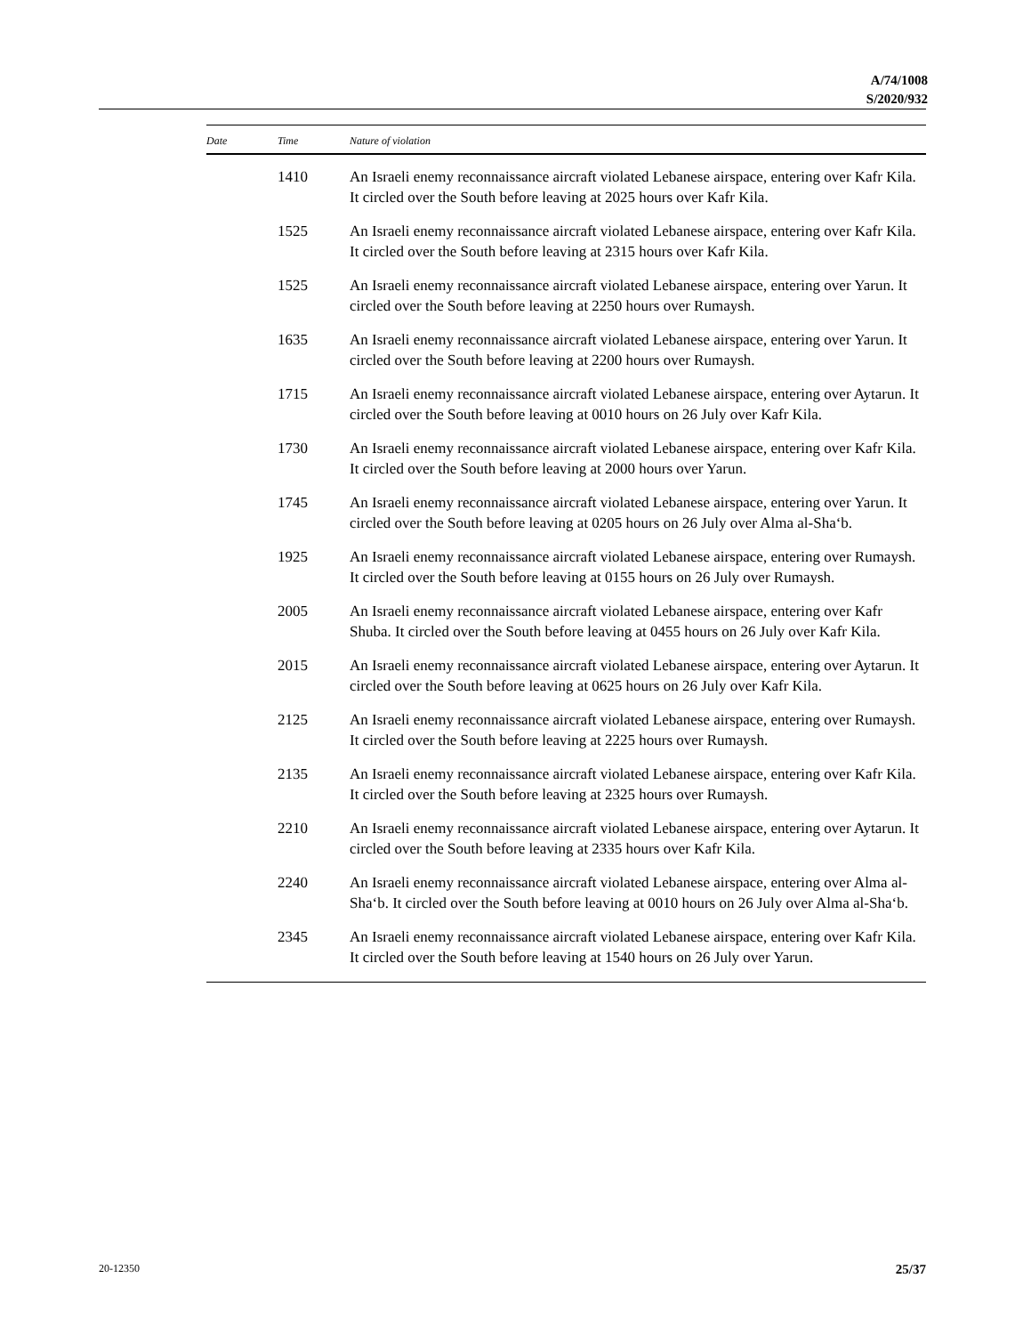A/74/1008
S/2020/932
| Date | Time | Nature of violation |
| --- | --- | --- |
| | 1410 | An Israeli enemy reconnaissance aircraft violated Lebanese airspace, entering over Kafr Kila. It circled over the South before leaving at 2025 hours over Kafr Kila. |
| | 1525 | An Israeli enemy reconnaissance aircraft violated Lebanese airspace, entering over Kafr Kila. It circled over the South before leaving at 2315 hours over Kafr Kila. |
| | 1525 | An Israeli enemy reconnaissance aircraft violated Lebanese airspace, entering over Yarun. It circled over the South before leaving at 2250 hours over Rumaysh. |
| | 1635 | An Israeli enemy reconnaissance aircraft violated Lebanese airspace, entering over Yarun. It circled over the South before leaving at 2200 hours over Rumaysh. |
| | 1715 | An Israeli enemy reconnaissance aircraft violated Lebanese airspace, entering over Aytarun. It circled over the South before leaving at 0010 hours on 26 July over Kafr Kila. |
| | 1730 | An Israeli enemy reconnaissance aircraft violated Lebanese airspace, entering over Kafr Kila. It circled over the South before leaving at 2000 hours over Yarun. |
| | 1745 | An Israeli enemy reconnaissance aircraft violated Lebanese airspace, entering over Yarun. It circled over the South before leaving at 0205 hours on 26 July over Alma al-Sha‘b. |
| | 1925 | An Israeli enemy reconnaissance aircraft violated Lebanese airspace, entering over Rumaysh. It circled over the South before leaving at 0155 hours on 26 July over Rumaysh. |
| | 2005 | An Israeli enemy reconnaissance aircraft violated Lebanese airspace, entering over Kafr Shuba. It circled over the South before leaving at 0455 hours on 26 July over Kafr Kila. |
| | 2015 | An Israeli enemy reconnaissance aircraft violated Lebanese airspace, entering over Aytarun. It circled over the South before leaving at 0625 hours on 26 July over Kafr Kila. |
| | 2125 | An Israeli enemy reconnaissance aircraft violated Lebanese airspace, entering over Rumaysh. It circled over the South before leaving at 2225 hours over Rumaysh. |
| | 2135 | An Israeli enemy reconnaissance aircraft violated Lebanese airspace, entering over Kafr Kila. It circled over the South before leaving at 2325 hours over Rumaysh. |
| | 2210 | An Israeli enemy reconnaissance aircraft violated Lebanese airspace, entering over Aytarun. It circled over the South before leaving at 2335 hours over Kafr Kila. |
| | 2240 | An Israeli enemy reconnaissance aircraft violated Lebanese airspace, entering over Alma al-Sha‘b. It circled over the South before leaving at 0010 hours on 26 July over Alma al-Sha‘b. |
| | 2345 | An Israeli enemy reconnaissance aircraft violated Lebanese airspace, entering over Kafr Kila. It circled over the South before leaving at 1540 hours on 26 July over Yarun. |
20-12350 25/37